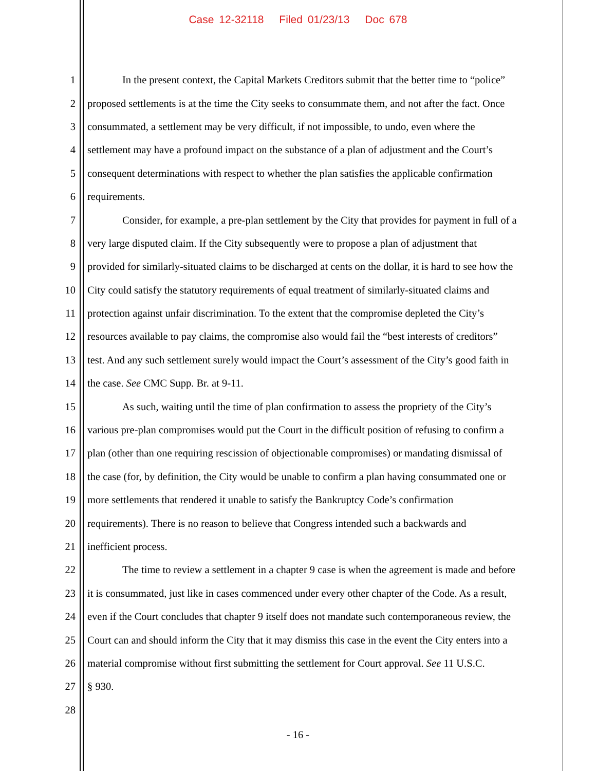Case 12-32118 Filed 01/23/13 Doc 678
1 In the present context, the Capital Markets Creditors submit that the better time to “police”
2 proposed settlements is at the time the City seeks to consummate them, and not after the fact. Once
3 consummated, a settlement may be very difficult, if not impossible, to undo, even where the
4 settlement may have a profound impact on the substance of a plan of adjustment and the Court’s
5 consequent determinations with respect to whether the plan satisfies the applicable confirmation
6 requirements.
7 Consider, for example, a pre-plan settlement by the City that provides for payment in full of a
8 very large disputed claim. If the City subsequently were to propose a plan of adjustment that
9 provided for similarly-situated claims to be discharged at cents on the dollar, it is hard to see how the
10 City could satisfy the statutory requirements of equal treatment of similarly-situated claims and
11 protection against unfair discrimination. To the extent that the compromise depleted the City’s
12 resources available to pay claims, the compromise also would fail the “best interests of creditors”
13 test. And any such settlement surely would impact the Court’s assessment of the City’s good faith in
14 the case. See CMC Supp. Br. at 9-11.
15 As such, waiting until the time of plan confirmation to assess the propriety of the City’s
16 various pre-plan compromises would put the Court in the difficult position of refusing to confirm a
17 plan (other than one requiring rescission of objectionable compromises) or mandating dismissal of
18 the case (for, by definition, the City would be unable to confirm a plan having consummated one or
19 more settlements that rendered it unable to satisfy the Bankruptcy Code’s confirmation
20 requirements). There is no reason to believe that Congress intended such a backwards and
21 inefficient process.
22 The time to review a settlement in a chapter 9 case is when the agreement is made and before
23 it is consummated, just like in cases commenced under every other chapter of the Code. As a result,
24 even if the Court concludes that chapter 9 itself does not mandate such contemporaneous review, the
25 Court can and should inform the City that it may dismiss this case in the event the City enters into a
26 material compromise without first submitting the settlement for Court approval. See 11 U.S.C.
27 § 930.
28
- 16 -